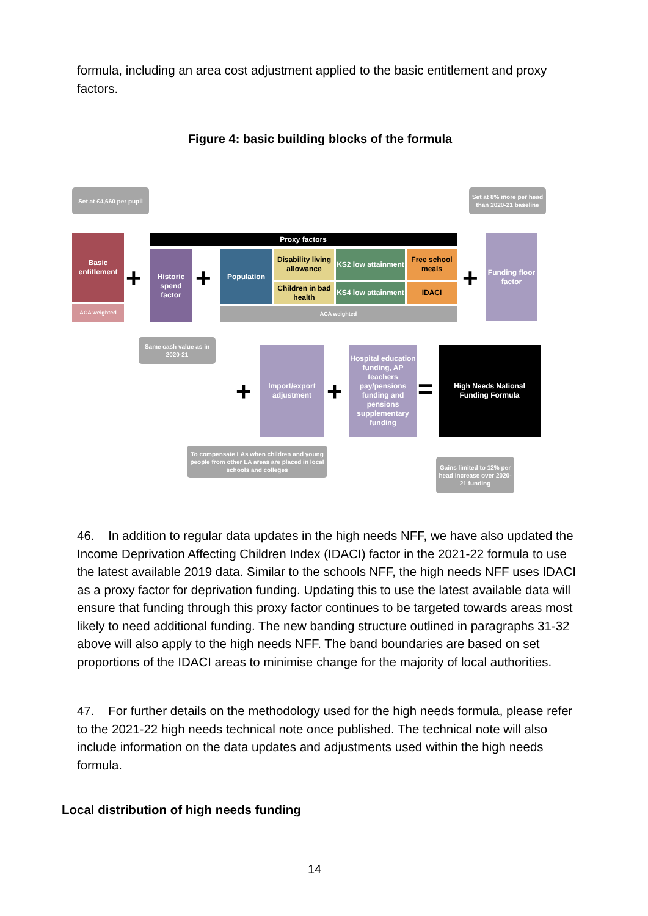formula, including an area cost adjustment applied to the basic entitlement and proxy factors.
Figure 4: basic building blocks of the formula
Set at £4,660 per pupil
Set at 8% more per head than 2020-21 baseline
Basic entitlement
ACA weighted
+
Historic spend factor
+
Proxy factors
Population
Disability living allowance
Children in bad health
KS2 low attainment
KS4 low attainment
Free school meals
IDACI
ACA weighted
+
Funding floor factor
Same cash value as in 2020-21
+
Import/export adjustment
+
Hospital education funding, AP teachers pay/pensions funding and pensions supplementary funding
=
High Needs National Funding Formula
To compensate LAs when children and young people from other LA areas are placed in local schools and colleges
Gains limited to 12% per head increase over 2020-21 funding
46. In addition to regular data updates in the high needs NFF, we have also updated the Income Deprivation Affecting Children Index (IDACI) factor in the 2021-22 formula to use the latest available 2019 data. Similar to the schools NFF, the high needs NFF uses IDACI as a proxy factor for deprivation funding. Updating this to use the latest available data will ensure that funding through this proxy factor continues to be targeted towards areas most likely to need additional funding. The new banding structure outlined in paragraphs 31-32 above will also apply to the high needs NFF. The band boundaries are based on set proportions of the IDACI areas to minimise change for the majority of local authorities.
47. For further details on the methodology used for the high needs formula, please refer to the 2021-22 high needs technical note once published. The technical note will also include information on the data updates and adjustments used within the high needs formula.
Local distribution of high needs funding
14